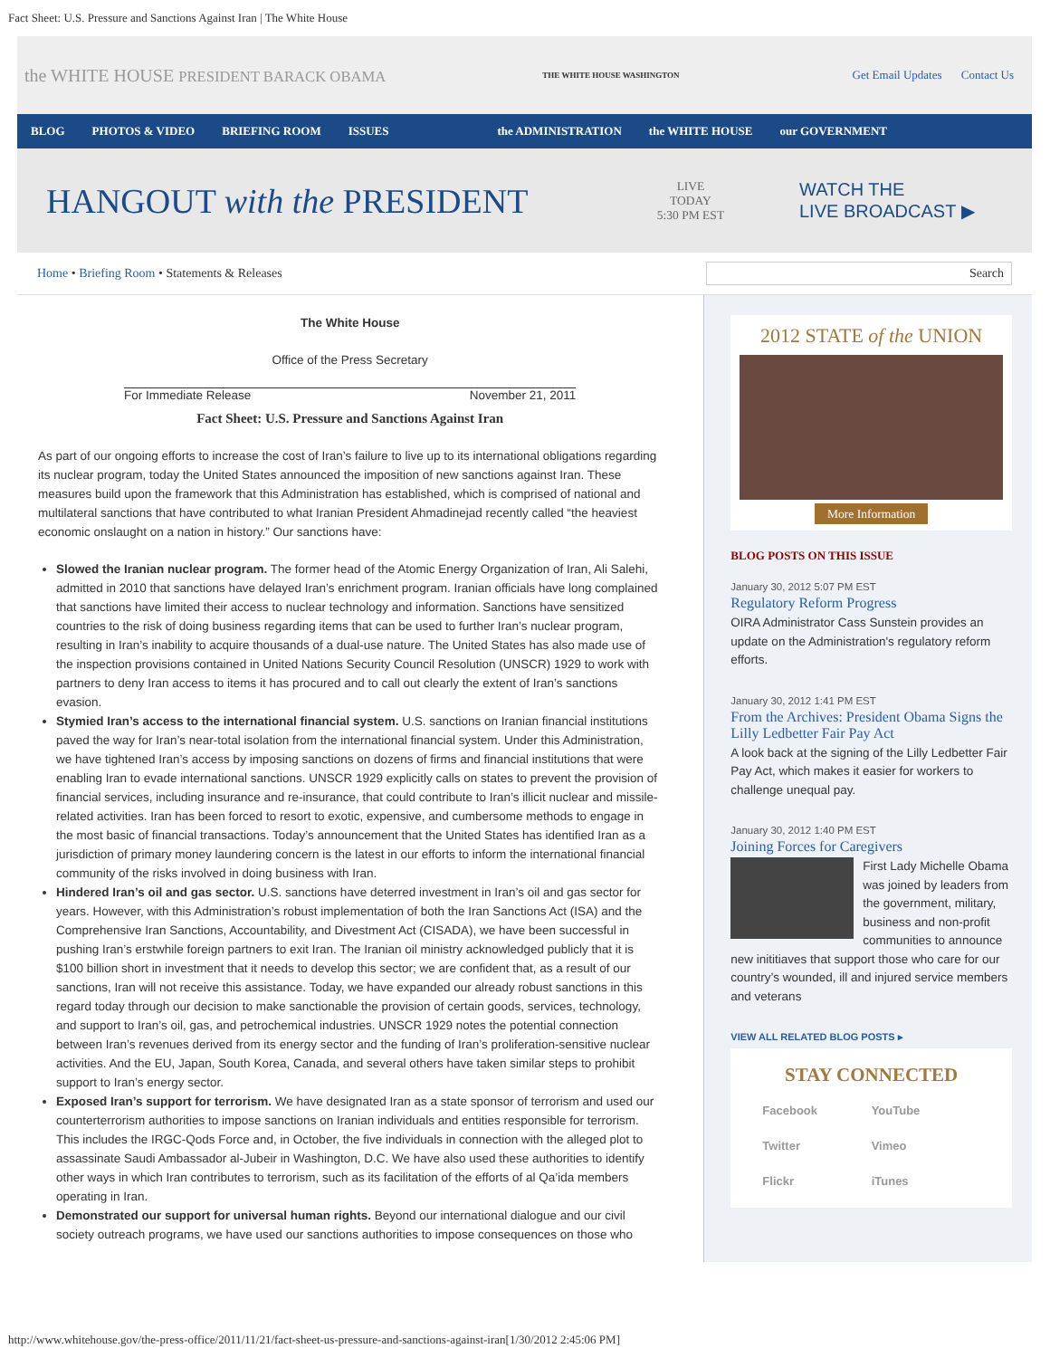Fact Sheet: U.S. Pressure and Sanctions Against Iran | The White House
the WHITE HOUSE PRESIDENT BARACK OBAMA THE WHITE HOUSE WASHINGTON Get Email Updates Contact Us
BLOG PHOTOS & VIDEO BRIEFING ROOM ISSUES the ADMINISTRATION the WHITE HOUSE our GOVERNMENT
HANGOUT with the PRESIDENT LIVE
TODAY
5:30 PM EST WATCH THE
LIVE BROADCAST ▶
Home • Briefing Room • Statements & Releases Search
The White House
Office of the Press Secretary
For Immediate Release November 21, 2011
Fact Sheet: U.S. Pressure and Sanctions Against Iran
As part of our ongoing efforts to increase the cost of Iran’s failure to live up to its international obligations regarding its nuclear program, today the United States announced the imposition of new sanctions against Iran. These measures build upon the framework that this Administration has established, which is comprised of national and multilateral sanctions that have contributed to what Iranian President Ahmadinejad recently called “the heaviest economic onslaught on a nation in history.” Our sanctions have:
Slowed the Iranian nuclear program. The former head of the Atomic Energy Organization of Iran, Ali Salehi, admitted in 2010 that sanctions have delayed Iran’s enrichment program. Iranian officials have long complained that sanctions have limited their access to nuclear technology and information. Sanctions have sensitized countries to the risk of doing business regarding items that can be used to further Iran’s nuclear program, resulting in Iran’s inability to acquire thousands of a dual-use nature. The United States has also made use of the inspection provisions contained in United Nations Security Council Resolution (UNSCR) 1929 to work with partners to deny Iran access to items it has procured and to call out clearly the extent of Iran’s sanctions evasion.
Stymied Iran’s access to the international financial system. U.S. sanctions on Iranian financial institutions paved the way for Iran’s near-total isolation from the international financial system. Under this Administration, we have tightened Iran’s access by imposing sanctions on dozens of firms and financial institutions that were enabling Iran to evade international sanctions. UNSCR 1929 explicitly calls on states to prevent the provision of financial services, including insurance and re-insurance, that could contribute to Iran’s illicit nuclear and missile-related activities. Iran has been forced to resort to exotic, expensive, and cumbersome methods to engage in the most basic of financial transactions. Today’s announcement that the United States has identified Iran as a jurisdiction of primary money laundering concern is the latest in our efforts to inform the international financial community of the risks involved in doing business with Iran.
Hindered Iran’s oil and gas sector. U.S. sanctions have deterred investment in Iran’s oil and gas sector for years. However, with this Administration’s robust implementation of both the Iran Sanctions Act (ISA) and the Comprehensive Iran Sanctions, Accountability, and Divestment Act (CISADA), we have been successful in pushing Iran’s erstwhile foreign partners to exit Iran. The Iranian oil ministry acknowledged publicly that it is $100 billion short in investment that it needs to develop this sector; we are confident that, as a result of our sanctions, Iran will not receive this assistance. Today, we have expanded our already robust sanctions in this regard today through our decision to make sanctionable the provision of certain goods, services, technology, and support to Iran’s oil, gas, and petrochemical industries. UNSCR 1929 notes the potential connection between Iran’s revenues derived from its energy sector and the funding of Iran’s proliferation-sensitive nuclear activities. And the EU, Japan, South Korea, Canada, and several others have taken similar steps to prohibit support to Iran’s energy sector.
Exposed Iran’s support for terrorism. We have designated Iran as a state sponsor of terrorism and used our counterterrorism authorities to impose sanctions on Iranian individuals and entities responsible for terrorism. This includes the IRGC-Qods Force and, in October, the five individuals in connection with the alleged plot to assassinate Saudi Ambassador al-Jubeir in Washington, D.C. We have also used these authorities to identify other ways in which Iran contributes to terrorism, such as its facilitation of the efforts of al Qa’ida members operating in Iran.
Demonstrated our support for universal human rights. Beyond our international dialogue and our civil society outreach programs, we have used our sanctions authorities to impose consequences on those who
2012 STATE of the UNION
More Information
BLOG POSTS ON THIS ISSUE
January 30, 2012 5:07 PM EST
Regulatory Reform Progress
OIRA Administrator Cass Sunstein provides an update on the Administration's regulatory reform efforts.
January 30, 2012 1:41 PM EST
From the Archives: President Obama Signs the Lilly Ledbetter Fair Pay Act
A look back at the signing of the Lilly Ledbetter Fair Pay Act, which makes it easier for workers to challenge unequal pay.
January 30, 2012 1:40 PM EST
Joining Forces for Caregivers
First Lady Michelle Obama was joined by leaders from the government, military, business and non-profit communities to announce new inititiaves that support those who care for our country’s wounded, ill and injured service members and veterans
VIEW ALL RELATED BLOG POSTS ▸
STAY CONNECTED
Facebook YouTube Twitter Vimeo Flickr iTunes
http://www.whitehouse.gov/the-press-office/2011/11/21/fact-sheet-us-pressure-and-sanctions-against-iran[1/30/2012 2:45:06 PM]